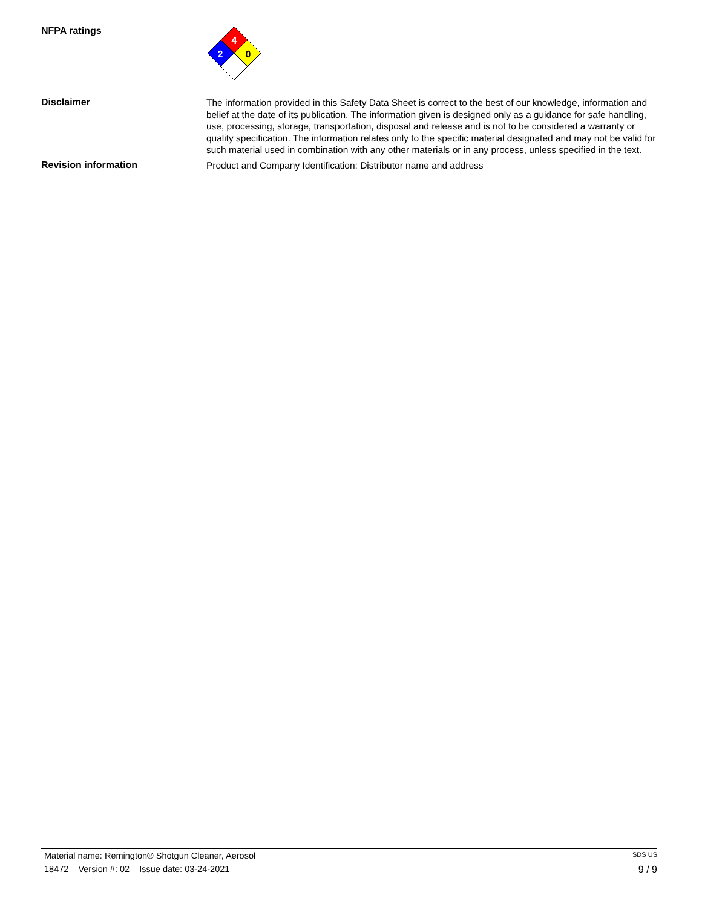NFPA ratings
4
2
0
Disclaimer
The information provided in this Safety Data Sheet is correct to the best of our knowledge, information and belief at the date of its publication. The information given is designed only as a guidance for safe handling, use, processing, storage, transportation, disposal and release and is not to be considered a warranty or quality specification. The information relates only to the specific material designated and may not be valid for such material used in combination with any other materials or in any process, unless specified in the text.
Revision information
Product and Company Identification: Distributor name and address
Material name: Remington® Shotgun Cleaner, Aerosol SDS US
18472 Version #: 02 Issue date: 03-24-2021 9 / 9